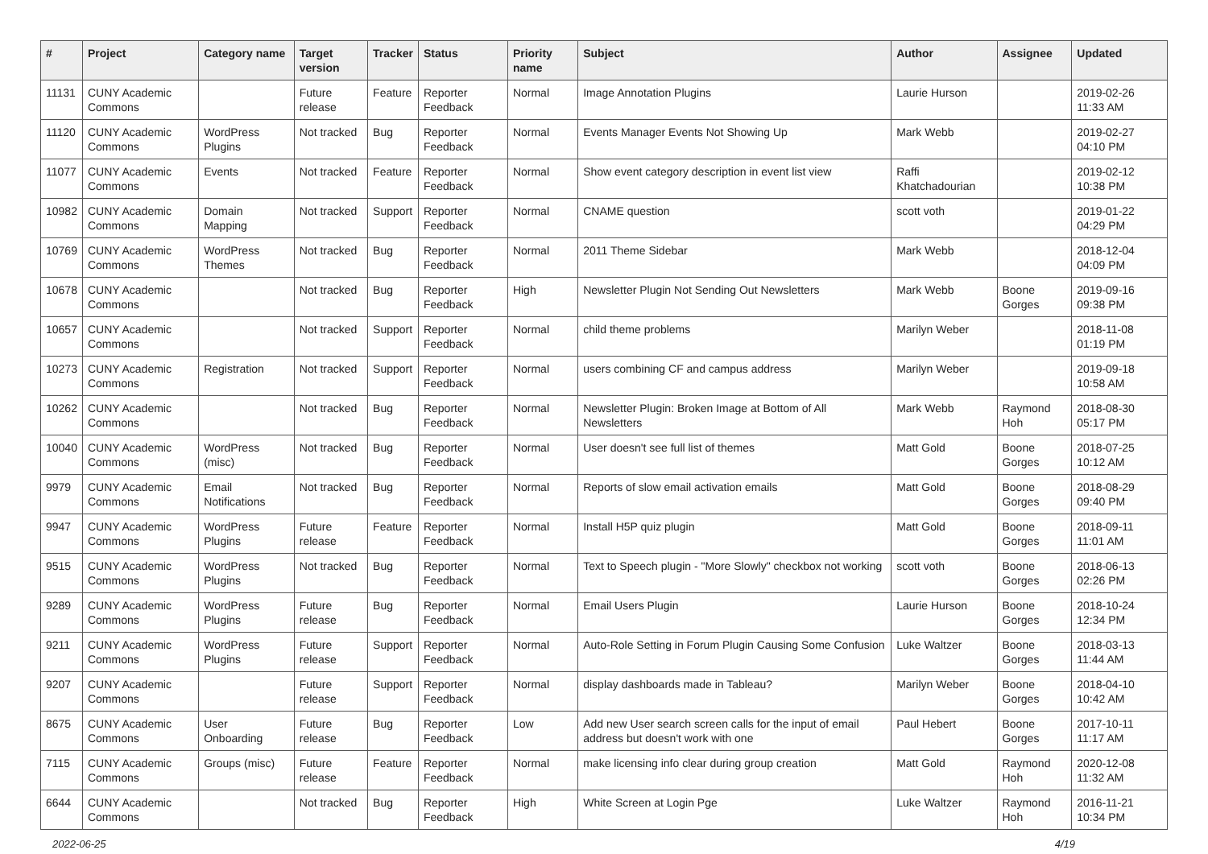| # | Project | Category name | Target version | Tracker | Status | Priority name | Subject | Author | Assignee | Updated |
| --- | --- | --- | --- | --- | --- | --- | --- | --- | --- | --- |
| 11131 | CUNY Academic Commons | | Future release | Feature | Reporter Feedback | Normal | Image Annotation Plugins | Laurie Hurson | | 2019-02-26 11:33 AM |
| 11120 | CUNY Academic Commons | WordPress Plugins | Not tracked | Bug | Reporter Feedback | Normal | Events Manager Events Not Showing Up | Mark Webb | | 2019-02-27 04:10 PM |
| 11077 | CUNY Academic Commons | Events | Not tracked | Feature | Reporter Feedback | Normal | Show event category description in event list view | Raffi Khatchadourian | | 2019-02-12 10:38 PM |
| 10982 | CUNY Academic Commons | Domain Mapping | Not tracked | Support | Reporter Feedback | Normal | CNAME question | scott voth | | 2019-01-22 04:29 PM |
| 10769 | CUNY Academic Commons | WordPress Themes | Not tracked | Bug | Reporter Feedback | Normal | 2011 Theme Sidebar | Mark Webb | | 2018-12-04 04:09 PM |
| 10678 | CUNY Academic Commons | | Not tracked | Bug | Reporter Feedback | High | Newsletter Plugin Not Sending Out Newsletters | Mark Webb | Boone Gorges | 2019-09-16 09:38 PM |
| 10657 | CUNY Academic Commons | | Not tracked | Support | Reporter Feedback | Normal | child theme problems | Marilyn Weber | | 2018-11-08 01:19 PM |
| 10273 | CUNY Academic Commons | Registration | Not tracked | Support | Reporter Feedback | Normal | users combining CF and campus address | Marilyn Weber | | 2019-09-18 10:58 AM |
| 10262 | CUNY Academic Commons | | Not tracked | Bug | Reporter Feedback | Normal | Newsletter Plugin: Broken Image at Bottom of All Newsletters | Mark Webb | Raymond Hoh | 2018-08-30 05:17 PM |
| 10040 | CUNY Academic Commons | WordPress (misc) | Not tracked | Bug | Reporter Feedback | Normal | User doesn't see full list of themes | Matt Gold | Boone Gorges | 2018-07-25 10:12 AM |
| 9979 | CUNY Academic Commons | Email Notifications | Not tracked | Bug | Reporter Feedback | Normal | Reports of slow email activation emails | Matt Gold | Boone Gorges | 2018-08-29 09:40 PM |
| 9947 | CUNY Academic Commons | WordPress Plugins | Future release | Feature | Reporter Feedback | Normal | Install H5P quiz plugin | Matt Gold | Boone Gorges | 2018-09-11 11:01 AM |
| 9515 | CUNY Academic Commons | WordPress Plugins | Not tracked | Bug | Reporter Feedback | Normal | Text to Speech plugin - "More Slowly" checkbox not working | scott voth | Boone Gorges | 2018-06-13 02:26 PM |
| 9289 | CUNY Academic Commons | WordPress Plugins | Future release | Bug | Reporter Feedback | Normal | Email Users Plugin | Laurie Hurson | Boone Gorges | 2018-10-24 12:34 PM |
| 9211 | CUNY Academic Commons | WordPress Plugins | Future release | Support | Reporter Feedback | Normal | Auto-Role Setting in Forum Plugin Causing Some Confusion | Luke Waltzer | Boone Gorges | 2018-03-13 11:44 AM |
| 9207 | CUNY Academic Commons | | Future release | Support | Reporter Feedback | Normal | display dashboards made in Tableau? | Marilyn Weber | Boone Gorges | 2018-04-10 10:42 AM |
| 8675 | CUNY Academic Commons | User Onboarding | Future release | Bug | Reporter Feedback | Low | Add new User search screen calls for the input of email address but doesn't work with one | Paul Hebert | Boone Gorges | 2017-10-11 11:17 AM |
| 7115 | CUNY Academic Commons | Groups (misc) | Future release | Feature | Reporter Feedback | Normal | make licensing info clear during group creation | Matt Gold | Raymond Hoh | 2020-12-08 11:32 AM |
| 6644 | CUNY Academic Commons | | Not tracked | Bug | Reporter Feedback | High | White Screen at Login Pge | Luke Waltzer | Raymond Hoh | 2016-11-21 10:34 PM |
2022-06-25 4/19